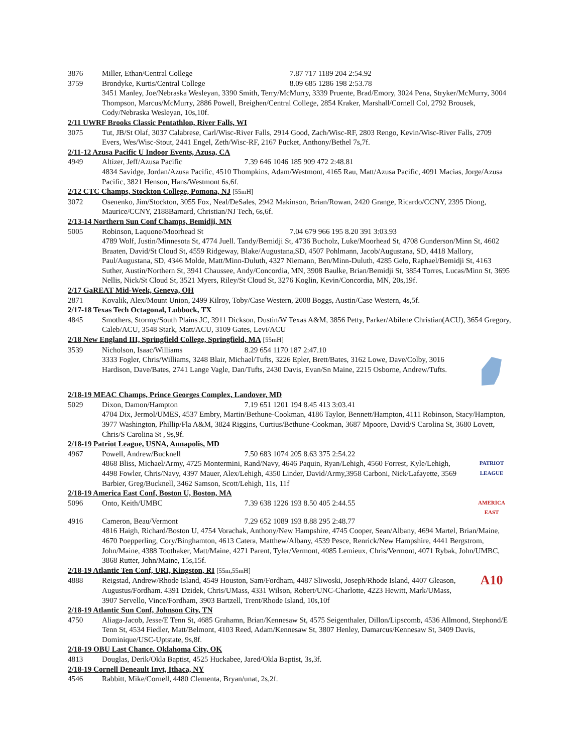3876 Miller, Ethan/Central College 7.87 717 1189 204 2:54.92
3759 Brondyke, Kurtis/Central College 8.09 685 1286 198 2:53.78
3451 Manley, Joe/Nebraska Wesleyan, 3390 Smith, Terry/McMurry, 3339 Pruente, Brad/Emory, 3024 Pena, Stryker/McMurry, 3004 Thompson, Marcus/McMurry, 2886 Powell, Breighen/Central College, 2854 Kraker, Marshall/Cornell Col, 2792 Brousek, Cody/Nebraska Wesleyan, 10s,10f.
2/11 UWRF Brooks Classic Pentathlon, River Falls, WI
3075 Tut, JB/St Olaf, 3037 Calabrese, Carl/Wisc-River Falls, 2914 Good, Zach/Wisc-RF, 2803 Rengo, Kevin/Wisc-River Falls, 2709 Evers, Wes/Wisc-Stout, 2441 Engel, Zeth/Wisc-RF, 2167 Pucket, Anthony/Bethel 7s,7f.
2/11-12 Azusa Pacific U Indoor Events, Azusa, CA
4949 Altizer, Jeff/Azusa Pacific 7.39 646 1046 185 909 472 2:48.81
4834 Savidge, Jordan/Azusa Pacific, 4510 Thompkins, Adam/Westmont, 4165 Rau, Matt/Azusa Pacific, 4091 Macias, Jorge/Azusa Pacific, 3821 Henson, Hans/Westmont 6s,6f.
2/12 CTC Champs, Stockton College, Pomona, NJ [55mH]
3072 Osenenko, Jim/Stockton, 3055 Fox, Neal/DeSales, 2942 Makinson, Brian/Rowan, 2420 Grange, Ricardo/CCNY, 2395 Diong, Maurice/CCNY, 2188Barnard, Christian/NJ Tech, 6s,6f.
2/13-14 Northern Sun Conf Champs, Bemidji, MN
5005 Robinson, Laquone/Moorhead St 7.04 679 966 195 8.20 391 3:03.93
4789 Wolf, Justin/Minnesota St, 4774 Juell. Tandy/Bemidji St, 4736 Bucholz, Luke/Moorhead St, 4708 Gunderson/Minn St, 4602 Braaten, David/St Cloud St, 4559 Ridgeway, Blake/Augustana,SD, 4507 Pohlmann, Jacob/Augustana, SD, 4418 Mallory, Paul/Augustana, SD, 4346 Molde, Matt/Minn-Duluth, 4327 Niemann, Ben/Minn-Duluth, 4285 Gelo, Raphael/Bemidji St, 4163 Suther, Austin/Northern St, 3941 Chaussee, Andy/Concordia, MN, 3908 Baulke, Brian/Bemidji St, 3854 Torres, Lucas/Minn St, 3695 Nellis, Nick/St Cloud St, 3521 Myers, Riley/St Cloud St, 3276 Koglin, Kevin/Concordia, MN, 20s,19f.
2/17 GaREAT Mid-Week, Geneva, OH
2871 Kovalik, Alex/Mount Union, 2499 Kilroy, Toby/Case Western, 2008 Boggs, Austin/Case Western, 4s,5f.
2/17-18 Texas Tech Octagonal, Lubbock, TX
4845 Smothers, Stormy/South Plains JC, 3911 Dickson, Dustin/W Texas A&M, 3856 Petty, Parker/Abilene Christian(ACU), 3654 Gregory, Caleb/ACU, 3548 Stark, Matt/ACU, 3109 Gates, Levi/ACU
2/18 New England III, Springfield College, Springfield, MA [55mH]
3539 Nicholson, Isaac/Williams 8.29 654 1170 187 2:47.10
3333 Fogler, Chris/Williams, 3248 Blair, Michael/Tufts, 3226 Epler, Brett/Bates, 3162 Lowe, Dave/Colby, 3016 Hardison, Dave/Bates, 2741 Lange Vagle, Dan/Tufts, 2430 Davis, Evan/Sn Maine, 2215 Osborne, Andrew/Tufts.
2/18-19 MEAC Champs, Prince Georges Complex, Landover, MD
5029 Dixon, Damon/Hampton 7.19 651 1201 194 8.45 413 3:03.41
4704 Dix, Jermol/UMES, 4537 Embry, Martin/Bethune-Cookman, 4186 Taylor, Bennett/Hampton, 4111 Robinson, Stacy/Hampton, 3977 Washington, Phillip/Fla A&M, 3824 Riggins, Curtius/Bethune-Cookman, 3687 Mpoore, David/S Carolina St, 3680 Lovett, Chris/S Carolina St , 9s,9f.
2/18-19 Patriot League, USNA, Annapolis, MD
4967 Powell, Andrew/Bucknell 7.50 683 1074 205 8.63 375 2:54.22
PATRIOT LEAGUE 4868 Bliss, Michael/Army, 4725 Montermini, Rand/Navy, 4646 Paquin, Ryan/Lehigh, 4560 Forrest, Kyle/Lehigh, 4498 Fowler, Chris/Navy, 4397 Mauer, Alex/Lehigh, 4350 Linder, David/Army,3958 Carboni, Nick/Lafayette, 3569 Barbier, Greg/Bucknell, 3462 Samson, Scott/Lehigh, 11s, 11f
2/18-19 America East Conf, Boston U, Boston, MA
5096 AMERICA EAST Onto, Keith/UMBC 7.39 638 1226 193 8.50 405 2:44.55
4916 Cameron, Beau/Vermont 7.29 652 1089 193 8.88 295 2:48.77
4816 Haigh, Richard/Boston U, 4754 Vorachak, Anthony/New Hampshire, 4745 Cooper, Sean/Albany, 4694 Martel, Brian/Maine, 4670 Poepperling, Cory/Binghamton, 4613 Catera, Matthew/Albany, 4539 Pesce, Renrick/New Hampshire, 4441 Bergstrom, John/Maine, 4388 Toothaker, Matt/Maine, 4271 Parent, Tyler/Vermont, 4085 Lemieux, Chris/Vermont, 4071 Rybak, John/UMBC, 3868 Rutter, John/Maine, 15s,15f.
2/18-19 Atlantic Ten Conf, URI, Kingston, RI [55m,55mH]
4888 A10 Reigstad, Andrew/Rhode Island, 4549 Houston, Sam/Fordham, 4487 Sliwoski, Joseph/Rhode Island, 4407 Gleason, Augustus/Fordham. 4391 Dzidek, Chris/UMass, 4331 Wilson, Robert/UNC-Charlotte, 4223 Hewitt, Mark/UMass, 3907 Servello, Vince/Fordham, 3903 Bartzell, Trent/Rhode Island, 10s,10f
2/18-19 Atlantic Sun Conf, Johnson City, TN
4750 Aliaga-Jacob, Jesse/E Tenn St, 4685 Grahamn, Brian/Kennesaw St, 4575 Seigenthaler, Dillon/Lipscomb, 4536 Allmond, Stephond/E Tenn St, 4534 Fiedler, Matt/Belmont, 4103 Reed, Adam/Kennesaw St, 3807 Henley, Damarcus/Kennesaw St, 3409 Davis, Dominique/USC-Uptstate, 9s,8f.
2/18-19 OBU Last Chance. Oklahoma City, OK
4813 Douglas, Derik/Okla Baptist, 4525 Huckabee, Jared/Okla Baptist, 3s,3f.
2/18-19 Cornell Deneault Invt, Ithaca, NY
4546 Rabbitt, Mike/Cornell, 4480 Clementa, Bryan/unat, 2s,2f.